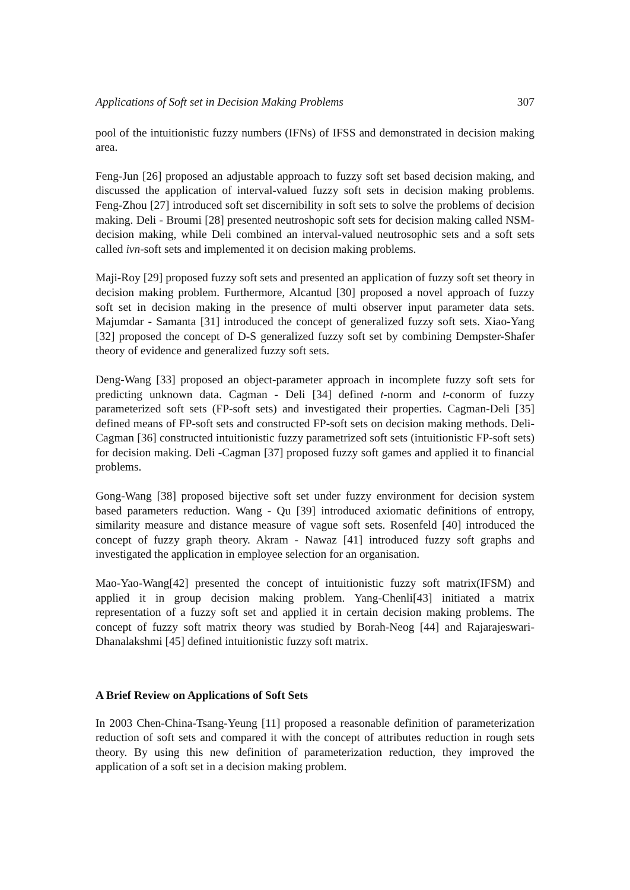Applications of Soft set in Decision Making Problems 307
pool of the intuitionistic fuzzy numbers (IFNs) of IFSS and demonstrated in decision making area.
Feng-Jun [26] proposed an adjustable approach to fuzzy soft set based decision making, and discussed the application of interval-valued fuzzy soft sets in decision making problems. Feng-Zhou [27] introduced soft set discernibility in soft sets to solve the problems of decision making. Deli - Broumi [28] presented neutroshopic soft sets for decision making called NSM-decision making, while Deli combined an interval-valued neutrosophic sets and a soft sets called ivn-soft sets and implemented it on decision making problems.
Maji-Roy [29] proposed fuzzy soft sets and presented an application of fuzzy soft set theory in decision making problem. Furthermore, Alcantud [30] proposed a novel approach of fuzzy soft set in decision making in the presence of multi observer input parameter data sets. Majumdar - Samanta [31] introduced the concept of generalized fuzzy soft sets. Xiao-Yang [32] proposed the concept of D-S generalized fuzzy soft set by combining Dempster-Shafer theory of evidence and generalized fuzzy soft sets.
Deng-Wang [33] proposed an object-parameter approach in incomplete fuzzy soft sets for predicting unknown data. Cagman - Deli [34] defined t-norm and t-conorm of fuzzy parameterized soft sets (FP-soft sets) and investigated their properties. Cagman-Deli [35] defined means of FP-soft sets and constructed FP-soft sets on decision making methods. Deli- Cagman [36] constructed intuitionistic fuzzy parametrized soft sets (intuitionistic FP-soft sets) for decision making. Deli -Cagman [37] proposed fuzzy soft games and applied it to financial problems.
Gong-Wang [38] proposed bijective soft set under fuzzy environment for decision system based parameters reduction. Wang - Qu [39] introduced axiomatic definitions of entropy, similarity measure and distance measure of vague soft sets. Rosenfeld [40] introduced the concept of fuzzy graph theory. Akram - Nawaz [41] introduced fuzzy soft graphs and investigated the application in employee selection for an organisation.
Mao-Yao-Wang[42] presented the concept of intuitionistic fuzzy soft matrix(IFSM) and applied it in group decision making problem. Yang-Chenli[43] initiated a matrix representation of a fuzzy soft set and applied it in certain decision making problems. The concept of fuzzy soft matrix theory was studied by Borah-Neog [44] and Rajarajeswari-Dhanalakshmi [45] defined intuitionistic fuzzy soft matrix.
A Brief Review on Applications of Soft Sets
In 2003 Chen-China-Tsang-Yeung [11] proposed a reasonable definition of parameterization reduction of soft sets and compared it with the concept of attributes reduction in rough sets theory. By using this new definition of parameterization reduction, they improved the application of a soft set in a decision making problem.